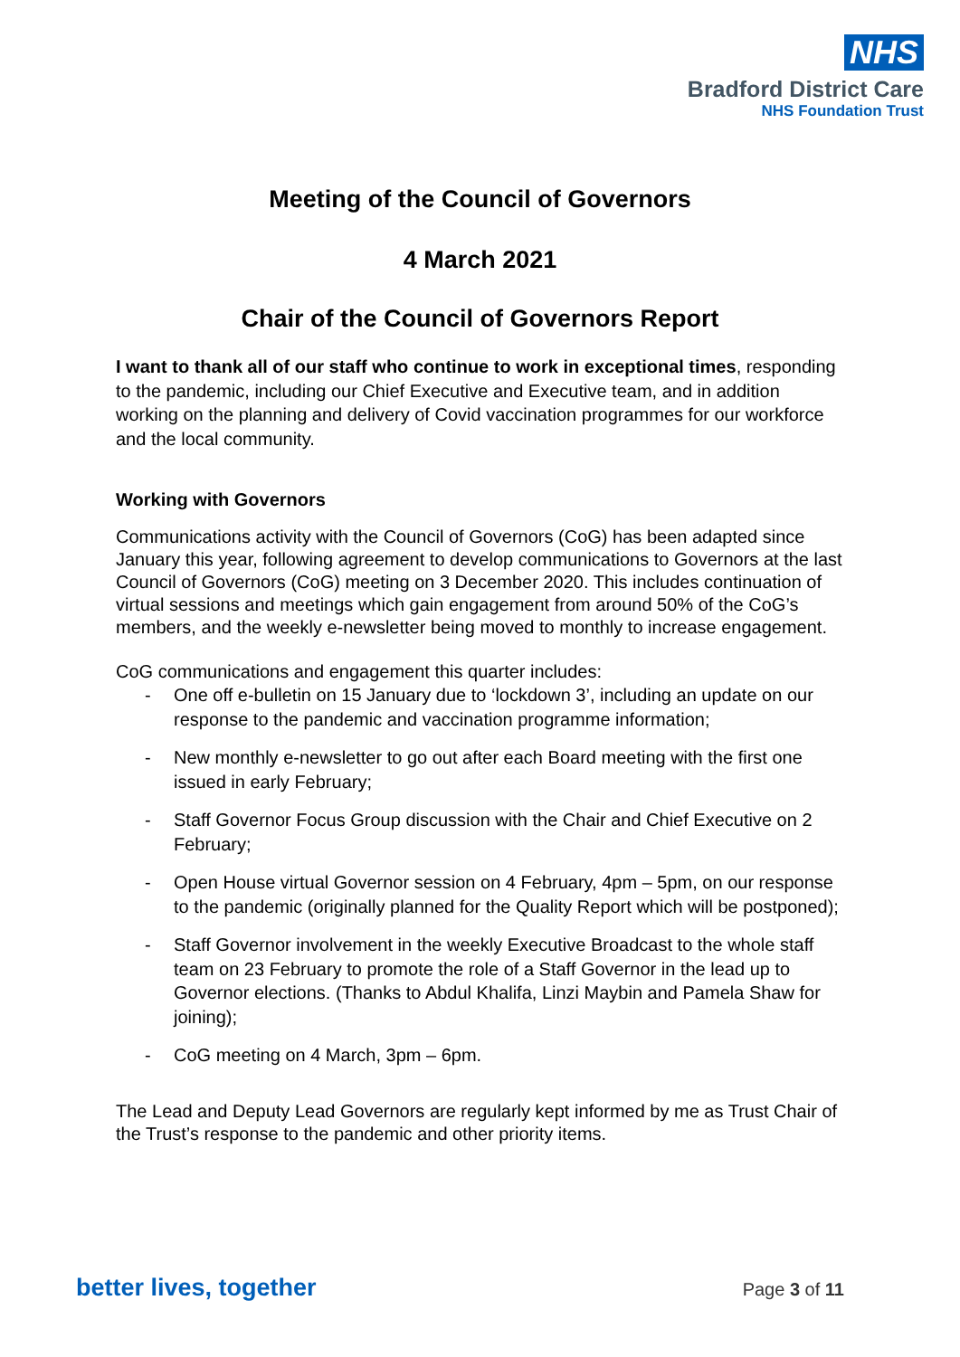NHS
Bradford District Care
NHS Foundation Trust
Meeting of the Council of Governors
4 March 2021
Chair of the Council of Governors Report
I want to thank all of our staff who continue to work in exceptional times, responding to the pandemic, including our Chief Executive and Executive team, and in addition working on the planning and delivery of Covid vaccination programmes for our workforce and the local community.
Working with Governors
Communications activity with the Council of Governors (CoG) has been adapted since January this year, following agreement to develop communications to Governors at the last Council of Governors (CoG) meeting on 3 December 2020. This includes continuation of virtual sessions and meetings which gain engagement from around 50% of the CoG’s members, and the weekly e-newsletter being moved to monthly to increase engagement.
CoG communications and engagement this quarter includes:
- One off e-bulletin on 15 January due to ‘lockdown 3’, including an update on our response to the pandemic and vaccination programme information;
- New monthly e-newsletter to go out after each Board meeting with the first one issued in early February;
- Staff Governor Focus Group discussion with the Chair and Chief Executive on 2 February;
- Open House virtual Governor session on 4 February, 4pm – 5pm, on our response to the pandemic (originally planned for the Quality Report which will be postponed);
- Staff Governor involvement in the weekly Executive Broadcast to the whole staff team on 23 February to promote the role of a Staff Governor in the lead up to Governor elections. (Thanks to Abdul Khalifa, Linzi Maybin and Pamela Shaw for joining);
- CoG meeting on 4 March, 3pm – 6pm.
The Lead and Deputy Lead Governors are regularly kept informed by me as Trust Chair of the Trust’s response to the pandemic and other priority items.
better lives, together Page 3 of 11